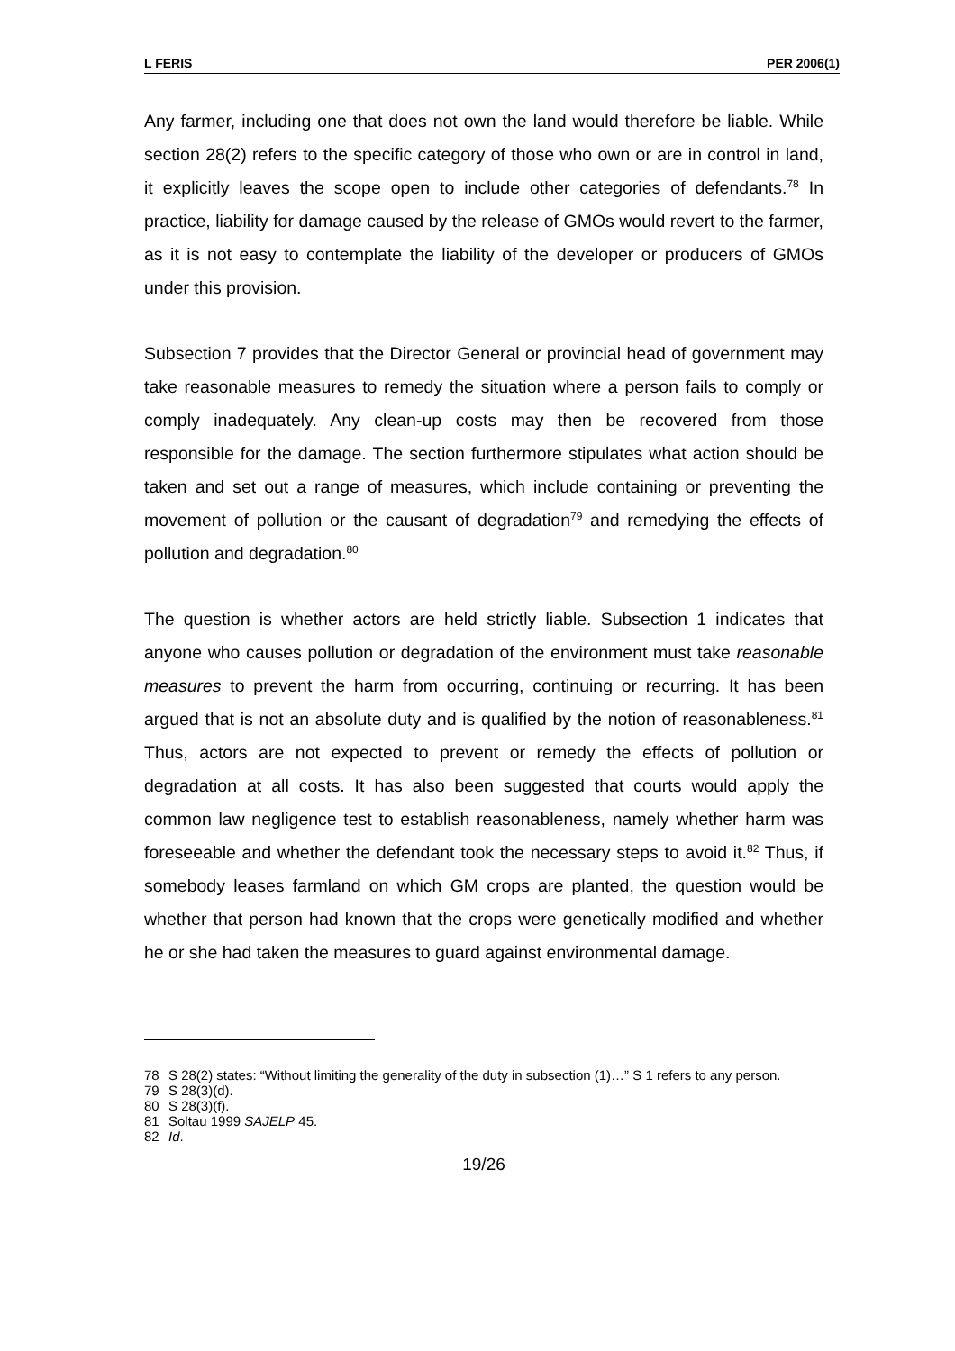L FERIS PER 2006(1)
Any farmer, including one that does not own the land would therefore be liable. While section 28(2) refers to the specific category of those who own or are in control in land, it explicitly leaves the scope open to include other categories of defendants.<sup>78</sup> In practice, liability for damage caused by the release of GMOs would revert to the farmer, as it is not easy to contemplate the liability of the developer or producers of GMOs under this provision.
Subsection 7 provides that the Director General or provincial head of government may take reasonable measures to remedy the situation where a person fails to comply or comply inadequately. Any clean-up costs may then be recovered from those responsible for the damage. The section furthermore stipulates what action should be taken and set out a range of measures, which include containing or preventing the movement of pollution or the causant of degradation<sup>79</sup> and remedying the effects of pollution and degradation.<sup>80</sup>
The question is whether actors are held strictly liable. Subsection 1 indicates that anyone who causes pollution or degradation of the environment must take reasonable measures to prevent the harm from occurring, continuing or recurring. It has been argued that is not an absolute duty and is qualified by the notion of reasonableness.<sup>81</sup> Thus, actors are not expected to prevent or remedy the effects of pollution or degradation at all costs. It has also been suggested that courts would apply the common law negligence test to establish reasonableness, namely whether harm was foreseeable and whether the defendant took the necessary steps to avoid it.<sup>82</sup> Thus, if somebody leases farmland on which GM crops are planted, the question would be whether that person had known that the crops were genetically modified and whether he or she had taken the measures to guard against environmental damage.
78 S 28(2) states: “Without limiting the generality of the duty in subsection (1)…” S 1 refers to any person.
79 S 28(3)(d).
80 S 28(3)(f).
81 Soltau 1999 SAJELP 45.
82 Id.
19/26